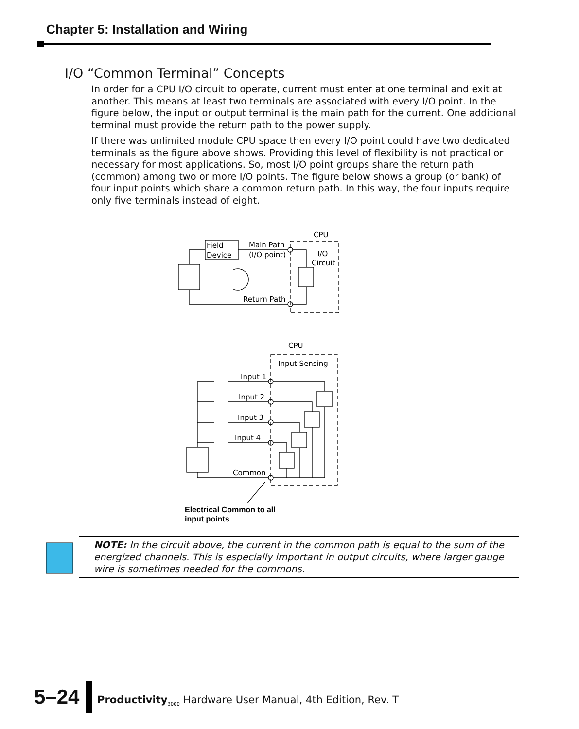Chapter 5: Installation and Wiring
I/O “Common Terminal” Concepts
In order for a CPU I/O circuit to operate, current must enter at one terminal and exit at another. This means at least two terminals are associated with every I/O point. In the figure below, the input or output terminal is the main path for the current. One additional terminal must provide the return path to the power supply.
If there was unlimited module CPU space then every I/O point could have two dedicated terminals as the figure above shows. Providing this level of flexibility is not practical or necessary for most applications. So, most I/O point groups share the return path (common) among two or more I/O points. The figure below shows a group (or bank) of four input points which share a common return path. In this way, the four inputs require only five terminals instead of eight.
CPU
Field
Device
Main Path
(I/O point)
I/O
Circuit
Return Path
CPU
Input Sensing
Input 1
Input 2
Input 3
Input 4
Common
Electrical Common to all
input points
NOTE: In the circuit above, the current in the common path is equal to the sum of the energized channels. This is especially important in output circuits, where larger gauge wire is sometimes needed for the commons.
5–24
Productivity<sub>3000</sub> Hardware User Manual, 4th Edition, Rev. T